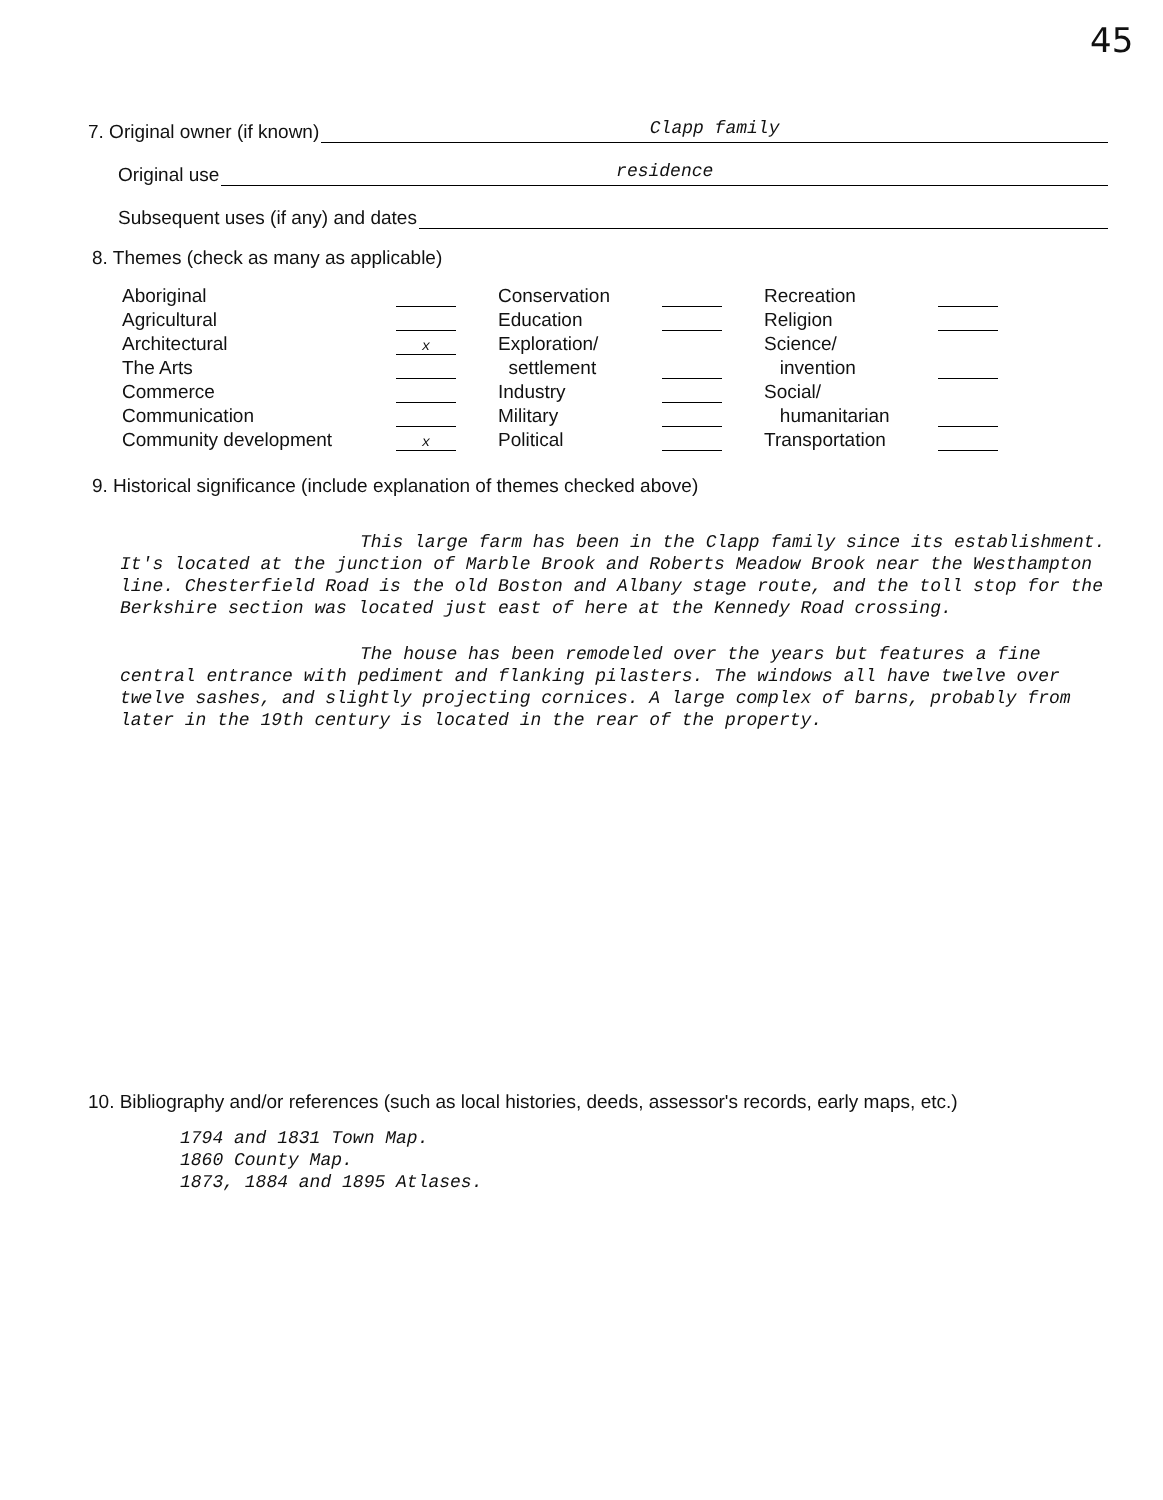45
7. Original owner (if known) Clapp family
Original use residence
Subsequent uses (if any) and dates
8. Themes (check as many as applicable)
| Aboriginal | | | Conservation | | | Recreation | |
| Agricultural | | | Education | | | Religion | |
| Architectural | x | | Exploration/ | | | Science/ | |
| The Arts | | | settlement | | | invention | |
| Commerce | | | Industry | | | Social/ | |
| Communication | | | Military | | | humanitarian | |
| Community development | x | | Political | | | Transportation | |
9. Historical significance (include explanation of themes checked above)
This large farm has been in the Clapp family since its establishment. It's located at the junction of Marble Brook and Roberts Meadow Brook near the Westhampton line. Chesterfield Road is the old Boston and Albany stage route, and the toll stop for the Berkshire section was located just east of here at the Kennedy Road crossing.
The house has been remodeled over the years but features a fine central entrance with pediment and flanking pilasters. The windows all have twelve over twelve sashes, and slightly projecting cornices. A large complex of barns, probably from later in the 19th century is located in the rear of the property.
10. Bibliography and/or references (such as local histories, deeds, assessor's records, early maps, etc.)
1794 and 1831 Town Map.
1860 County Map.
1873, 1884 and 1895 Atlases.